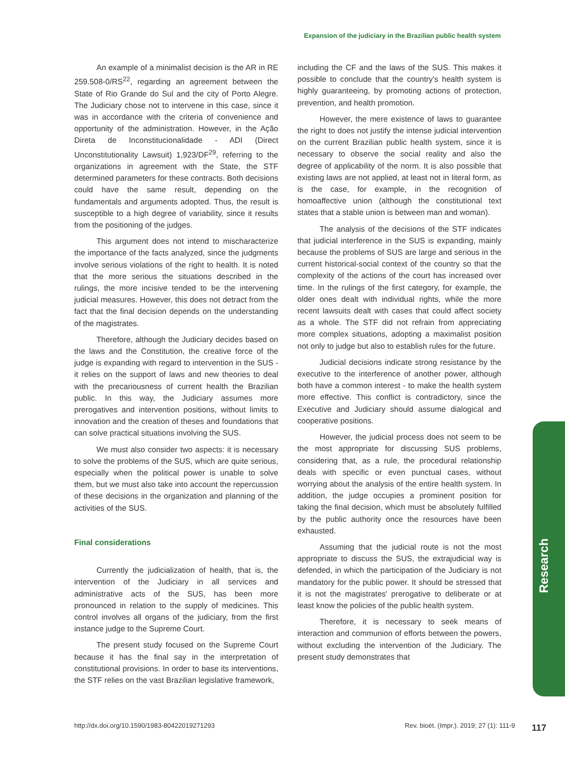Expansion of the judiciary in the Brazilian public health system
An example of a minimalist decision is the AR in RE 259.508-0/RS<sup>22</sup>, regarding an agreement between the State of Rio Grande do Sul and the city of Porto Alegre. The Judiciary chose not to intervene in this case, since it was in accordance with the criteria of convenience and opportunity of the administration. However, in the Ação Direta de Inconstitucionalidade - ADI (Direct Unconstitutionality Lawsuit) 1,923/DF<sup>29</sup>, referring to the organizations in agreement with the State, the STF determined parameters for these contracts. Both decisions could have the same result, depending on the fundamentals and arguments adopted. Thus, the result is susceptible to a high degree of variability, since it results from the positioning of the judges.
This argument does not intend to mischaracterize the importance of the facts analyzed, since the judgments involve serious violations of the right to health. It is noted that the more serious the situations described in the rulings, the more incisive tended to be the intervening judicial measures. However, this does not detract from the fact that the final decision depends on the understanding of the magistrates.
Therefore, although the Judiciary decides based on the laws and the Constitution, the creative force of the judge is expanding with regard to intervention in the SUS - it relies on the support of laws and new theories to deal with the precariousness of current health the Brazilian public. In this way, the Judiciary assumes more prerogatives and intervention positions, without limits to innovation and the creation of theses and foundations that can solve practical situations involving the SUS.
We must also consider two aspects: it is necessary to solve the problems of the SUS, which are quite serious, especially when the political power is unable to solve them, but we must also take into account the repercussion of these decisions in the organization and planning of the activities of the SUS.
Final considerations
Currently the judicialization of health, that is, the intervention of the Judiciary in all services and administrative acts of the SUS, has been more pronounced in relation to the supply of medicines. This control involves all organs of the judiciary, from the first instance judge to the Supreme Court.
The present study focused on the Supreme Court because it has the final say in the interpretation of constitutional provisions. In order to base its interventions, the STF relies on the vast Brazilian legislative framework,
including the CF and the laws of the SUS. This makes it possible to conclude that the country's health system is highly guaranteeing, by promoting actions of protection, prevention, and health promotion.
However, the mere existence of laws to guarantee the right to does not justify the intense judicial intervention on the current Brazilian public health system, since it is necessary to observe the social reality and also the degree of applicability of the norm. It is also possible that existing laws are not applied, at least not in literal form, as is the case, for example, in the recognition of homoaffective union (although the constitutional text states that a stable union is between man and woman).
The analysis of the decisions of the STF indicates that judicial interference in the SUS is expanding, mainly because the problems of SUS are large and serious in the current historical-social context of the country so that the complexity of the actions of the court has increased over time. In the rulings of the first category, for example, the older ones dealt with individual rights, while the more recent lawsuits dealt with cases that could affect society as a whole. The STF did not refrain from appreciating more complex situations, adopting a maximalist position not only to judge but also to establish rules for the future.
Judicial decisions indicate strong resistance by the executive to the interference of another power, although both have a common interest - to make the health system more effective. This conflict is contradictory, since the Executive and Judiciary should assume dialogical and cooperative positions.
However, the judicial process does not seem to be the most appropriate for discussing SUS problems, considering that, as a rule, the procedural relationship deals with specific or even punctual cases, without worrying about the analysis of the entire health system. In addition, the judge occupies a prominent position for taking the final decision, which must be absolutely fulfilled by the public authority once the resources have been exhausted.
Assuming that the judicial route is not the most appropriate to discuss the SUS, the extrajudicial way is defended, in which the participation of the Judiciary is not mandatory for the public power. It should be stressed that it is not the magistrates' prerogative to deliberate or at least know the policies of the public health system.
Therefore, it is necessary to seek means of interaction and communion of efforts between the powers, without excluding the intervention of the Judiciary. The present study demonstrates that
Research
http://dx.doi.org/10.1590/1983-80422019271293 Rev. bioét. (Impr.). 2019; 27 (1): 111-9 117